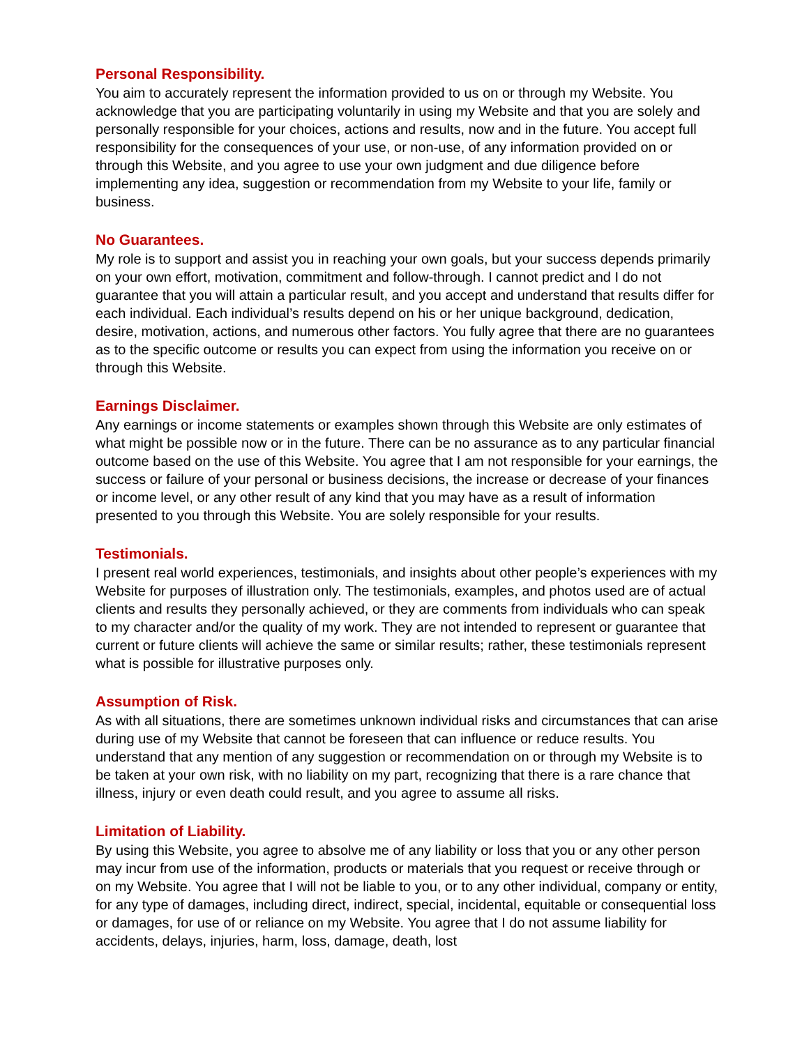Personal Responsibility.
You aim to accurately represent the information provided to us on or through my Website. You acknowledge that you are participating voluntarily in using my Website and that you are solely and personally responsible for your choices, actions and results, now and in the future. You accept full responsibility for the consequences of your use, or non-use, of any information provided on or through this Website, and you agree to use your own judgment and due diligence before implementing any idea, suggestion or recommendation from my Website to your life, family or business.
No Guarantees.
My role is to support and assist you in reaching your own goals, but your success depends primarily on your own effort, motivation, commitment and follow-through. I cannot predict and I do not guarantee that you will attain a particular result, and you accept and understand that results differ for each individual. Each individual’s results depend on his or her unique background, dedication, desire, motivation, actions, and numerous other factors. You fully agree that there are no guarantees as to the specific outcome or results you can expect from using the information you receive on or through this Website.
Earnings Disclaimer.
Any earnings or income statements or examples shown through this Website are only estimates of what might be possible now or in the future. There can be no assurance as to any particular financial outcome based on the use of this Website. You agree that I am not responsible for your earnings, the success or failure of your personal or business decisions, the increase or decrease of your finances or income level, or any other result of any kind that you may have as a result of information presented to you through this Website. You are solely responsible for your results.
Testimonials.
I present real world experiences, testimonials, and insights about other people’s experiences with my Website for purposes of illustration only. The testimonials, examples, and photos used are of actual clients and results they personally achieved, or they are comments from individuals who can speak to my character and/or the quality of my work. They are not intended to represent or guarantee that current or future clients will achieve the same or similar results; rather, these testimonials represent what is possible for illustrative purposes only.
Assumption of Risk.
As with all situations, there are sometimes unknown individual risks and circumstances that can arise during use of my Website that cannot be foreseen that can influence or reduce results. You understand that any mention of any suggestion or recommendation on or through my Website is to be taken at your own risk, with no liability on my part, recognizing that there is a rare chance that illness, injury or even death could result, and you agree to assume all risks.
Limitation of Liability.
By using this Website, you agree to absolve me of any liability or loss that you or any other person may incur from use of the information, products or materials that you request or receive through or on my Website. You agree that I will not be liable to you, or to any other individual, company or entity, for any type of damages, including direct, indirect, special, incidental, equitable or consequential loss or damages, for use of or reliance on my Website. You agree that I do not assume liability for accidents, delays, injuries, harm, loss, damage, death, lost